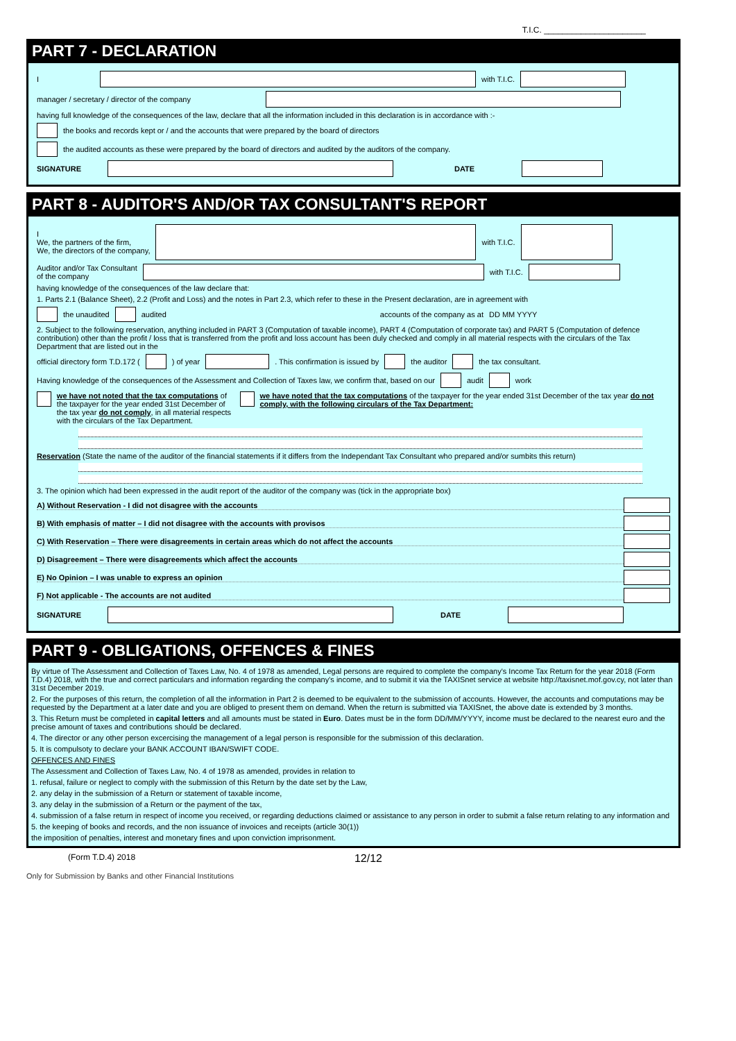T.I.C. ______________________
PART 7 - DECLARATION
I
with T.I.C.
manager / secretary / director of the company
having full knowledge of the consequences of the law, declare that all the information included in this declaration is in accordance with :-
the books and records kept or / and the accounts that were prepared by the board of directors
the audited accounts as these were prepared by the board of directors and audited by the auditors of the company.
SIGNATURE DATE
PART 8 - AUDITOR'S AND/OR TAX CONSULTANT'S REPORT
I
We, the partners of the firm,
We, the directors of the company,
with T.I.C.
Auditor and/or Tax Consultant
of the company
with T.I.C.
having knowledge of the consequences of the law declare that:
1. Parts 2.1 (Balance Sheet), 2.2 (Profit and Loss) and the notes in Part 2.3, which refer to these in the Present declaration, are in agreement with
the unaudited audited accounts of the company as at DD MM YYYY
2. Subject to the following reservation, anything included in PART 3 (Computation of taxable income), PART 4 (Computation of corporate tax) and PART 5 (Computation of defence contribution) other than the profit / loss that is transferred from the profit and loss account has been duly checked and comply in all material respects with the circulars of the Tax Department that are listed out in the
official directory form T.D.172 ( ) of year . This confirmation is issued by the auditor the tax consultant.
Having knowledge of the consequences of the Assessment and Collection of Taxes law, we confirm that, based on our audit work
we have not noted that the tax computations of the taxpayer for the year ended 31st December of the tax year do not comply, in all material respects with the circulars of the Tax Department.
we have noted that the tax computations of the taxpayer for the year ended 31st December of the tax year do not comply, with the following circulars of the Tax Department:
Reservation (State the name of the auditor of the financial statements if it differs from the Independant Tax Consultant who prepared and/or sumbits this return)
3. The opinion which had been expressed in the audit report of the auditor of the company was (tick in the appropriate box)
A) Without Reservation - I did not disagree with the accounts
B) With emphasis of matter – I did not disagree with the accounts with provisos
C) With Reservation – There were disagreements in certain areas which do not affect the accounts
D) Disagreement – There were disagreements which affect the accounts
E) No Opinion – I was unable to express an opinion
F) Not applicable - The accounts are not audited
SIGNATURE DATE
PART 9 - OBLIGATIONS, OFFENCES & FINES
By virtue of The Assessment and Collection of Taxes Law, No. 4 of 1978 as amended, Legal persons are required to complete the company's Income Tax Return for the year 2018 (Form T.D.4) 2018, with the true and correct particulars and information regarding the company's income, and to submit it via the TAXISnet service at website http://taxisnet.mof.gov.cy, not later than 31st December 2019.
2. For the purposes of this return, the completion of all the information in Part 2 is deemed to be equivalent to the submission of accounts. However, the accounts and computations may be requested by the Department at a later date and you are obliged to present them on demand. When the return is submitted via TAXISnet, the above date is extended by 3 months.
3. This Return must be completed in capital letters and all amounts must be stated in Euro. Dates must be in the form DD/MM/YYYY, income must be declared to the nearest euro and the precise amount of taxes and contributions should be declared.
4. The director or any other person excercising the management of a legal person is responsible for the submission of this declaration.
5. It is compulsoty to declare your BANK ACCOUNT IBAN/SWIFT CODE.
OFFENCES AND FINES
The Assessment and Collection of Taxes Law, No. 4 of 1978 as amended, provides in relation to
1. refusal, failure or neglect to comply with the submission of this Return by the date set by the Law,
2. any delay in the submission of a Return or statement of taxable income,
3. any delay in the submission of a Return or the payment of the tax,
4. submission of a false return in respect of income you received, or regarding deductions claimed or assistance to any person in order to submit a false return relating to any information and
5. the keeping of books and records, and the non issuance of invoices and receipts (article 30(1))
the imposition of penalties, interest and monetary fines and upon conviction imprisonment.
(Form T.D.4) 2018 12/12
Only for Submission by Banks and other Financial Institutions